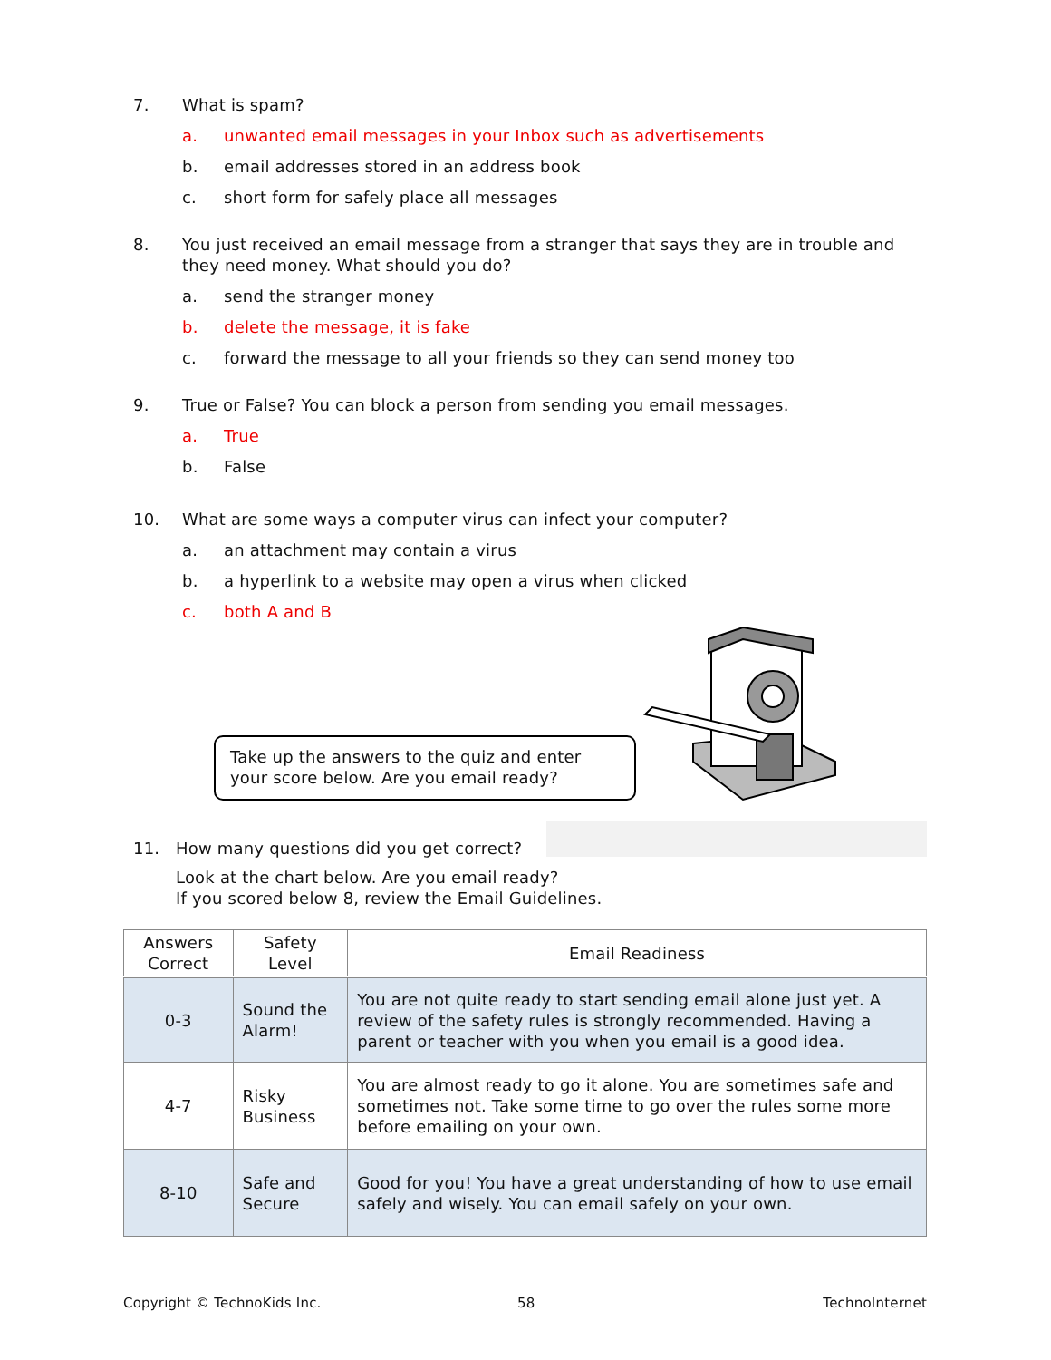7. What is spam?
a. unwanted email messages in your Inbox such as advertisements
b. email addresses stored in an address book
c. short form for safely place all messages
8. You just received an email message from a stranger that says they are in trouble and they need money. What should you do?
a. send the stranger money
b. delete the message, it is fake
c. forward the message to all your friends so they can send money too
9. True or False? You can block a person from sending you email messages.
a. True
b. False
10. What are some ways a computer virus can infect your computer?
a. an attachment may contain a virus
b. a hyperlink to a website may open a virus when clicked
c. both A and B
Take up the answers to the quiz and enter your score below. Are you email ready?
11. How many questions did you get correct?
Look at the chart below. Are you email ready?
If you scored below 8, review the Email Guidelines.
| Answers Correct | Safety Level | Email Readiness |
| --- | --- | --- |
| 0-3 | Sound the Alarm! | You are not quite ready to start sending email alone just yet. A review of the safety rules is strongly recommended. Having a parent or teacher with you when you email is a good idea. |
| 4-7 | Risky Business | You are almost ready to go it alone. You are sometimes safe and sometimes not. Take some time to go over the rules some more before emailing on your own. |
| 8-10 | Safe and Secure | Good for you! You have a great understanding of how to use email safely and wisely. You can email safely on your own. |
Copyright © TechnoKids Inc. 58 TechnoInternet